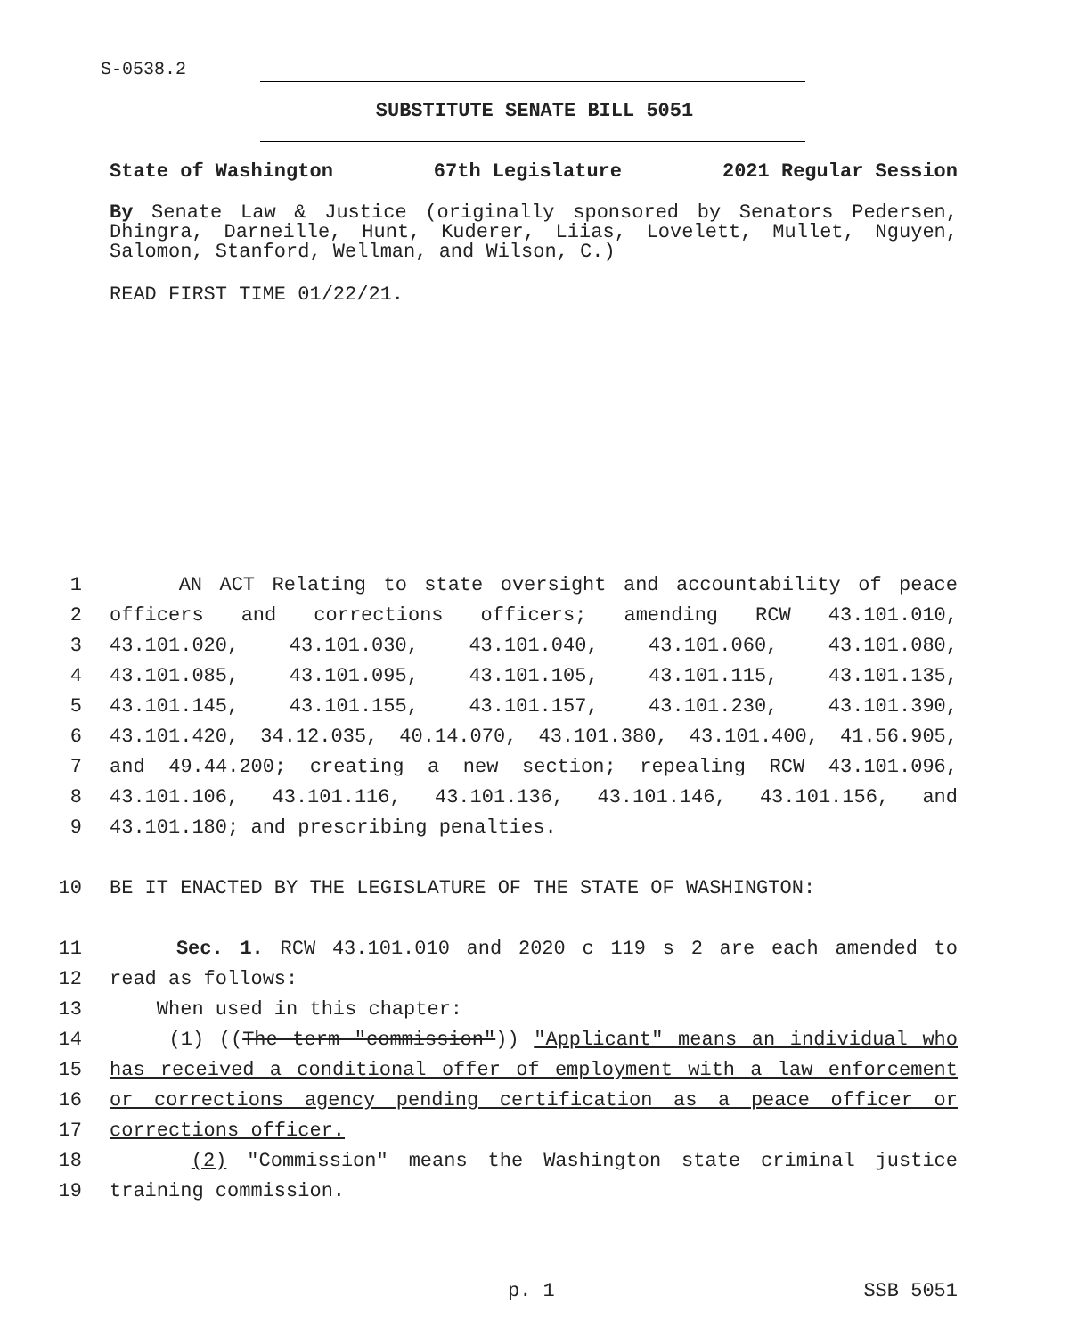S-0538.2
SUBSTITUTE SENATE BILL 5051
State of Washington 67th Legislature 2021 Regular Session
By Senate Law & Justice (originally sponsored by Senators Pedersen, Dhingra, Darneille, Hunt, Kuderer, Liias, Lovelett, Mullet, Nguyen, Salomon, Stanford, Wellman, and Wilson, C.)
READ FIRST TIME 01/22/21.
1 AN ACT Relating to state oversight and accountability of peace
2 officers and corrections officers; amending RCW 43.101.010,
3 43.101.020, 43.101.030, 43.101.040, 43.101.060, 43.101.080,
4 43.101.085, 43.101.095, 43.101.105, 43.101.115, 43.101.135,
5 43.101.145, 43.101.155, 43.101.157, 43.101.230, 43.101.390,
6 43.101.420, 34.12.035, 40.14.070, 43.101.380, 43.101.400, 41.56.905,
7 and 49.44.200; creating a new section; repealing RCW 43.101.096,
8 43.101.106, 43.101.116, 43.101.136, 43.101.146, 43.101.156, and
9 43.101.180; and prescribing penalties.
10 BE IT ENACTED BY THE LEGISLATURE OF THE STATE OF WASHINGTON:
11 Sec. 1. RCW 43.101.010 and 2020 c 119 s 2 are each amended to
12 read as follows:
13 When used in this chapter:
14 (1) ((The term "commission")) "Applicant" means an individual who
15 has received a conditional offer of employment with a law enforcement
16 or corrections agency pending certification as a peace officer or
17 corrections officer.
18 (2) "Commission" means the Washington state criminal justice
19 training commission.
p. 1 SSB 5051